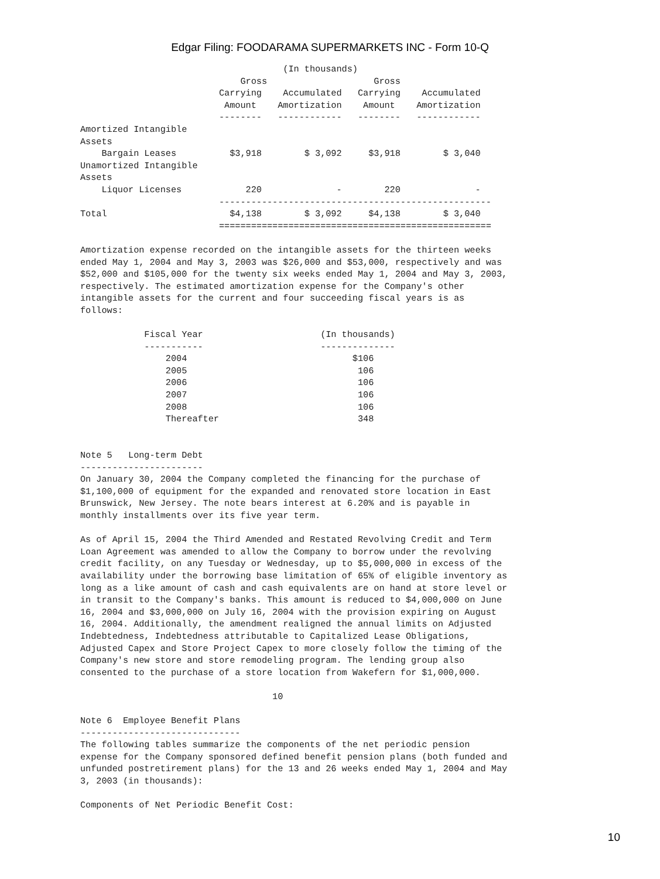Edgar Filing: FOODARAMA SUPERMARKETS INC - Form 10-Q
                                      (In thousands)
                              Gross                    Gross
                          Carrying    Accumulated   Carrying    Accumulated
                           Amount    Amortization    Amount    Amortization
                          --------   ------------   --------   ------------
Amortized Intangible
Assets
    Bargain Leases          $3,918        $ 3,092     $3,918        $ 3,040
Unamortized Intangible
Assets
    Liquor Licenses            220              -        220              -
                          ---------------------------------------------------
Total                       $4,138        $ 3,092     $4,138        $ 3,040
                          ===================================================

Amortization expense recorded on the intangible assets for the thirteen weeks
ended May 1, 2004 and May 3, 2003 was $26,000 and $53,000, respectively and was
$52,000 and $105,000 for the twenty six weeks ended May 1, 2004 and May 3, 2003,
respectively. The estimated amortization expense for the Company's other
intangible assets for the current and four succeeding fiscal years is as
follows:

            Fiscal Year                      (In thousands)
            -----------                      --------------
                2004                               $106
                2005                                106
                2006                                106
                2007                                106
                2008                                106
                Thereafter                          348


Note 5   Long-term Debt
-----------------------
On January 30, 2004 the Company completed the financing for the purchase of
$1,100,000 of equipment for the expanded and renovated store location in East
Brunswick, New Jersey. The note bears interest at 6.20% and is payable in
monthly installments over its five year term.

As of April 15, 2004 the Third Amended and Restated Revolving Credit and Term
Loan Agreement was amended to allow the Company to borrow under the revolving
credit facility, on any Tuesday or Wednesday, up to $5,000,000 in excess of the
availability under the borrowing base limitation of 65% of eligible inventory as
long as a like amount of cash and cash equivalents are on hand at store level or
in transit to the Company's banks. This amount is reduced to $4,000,000 on June
16, 2004 and $3,000,000 on July 16, 2004 with the provision expiring on August
16, 2004. Additionally, the amendment realigned the annual limits on Adjusted
Indebtedness, Indebtedness attributable to Capitalized Lease Obligations,
Adjusted Capex and Store Project Capex to more closely follow the timing of the
Company's new store and store remodeling program. The lending group also
consented to the purchase of a store location from Wakefern for $1,000,000.

                                    10

Note 6  Employee Benefit Plans
------------------------------
The following tables summarize the components of the net periodic pension
expense for the Company sponsored defined benefit pension plans (both funded and
unfunded postretirement plans) for the 13 and 26 weeks ended May 1, 2004 and May
3, 2003 (in thousands):

Components of Net Periodic Benefit Cost:
10